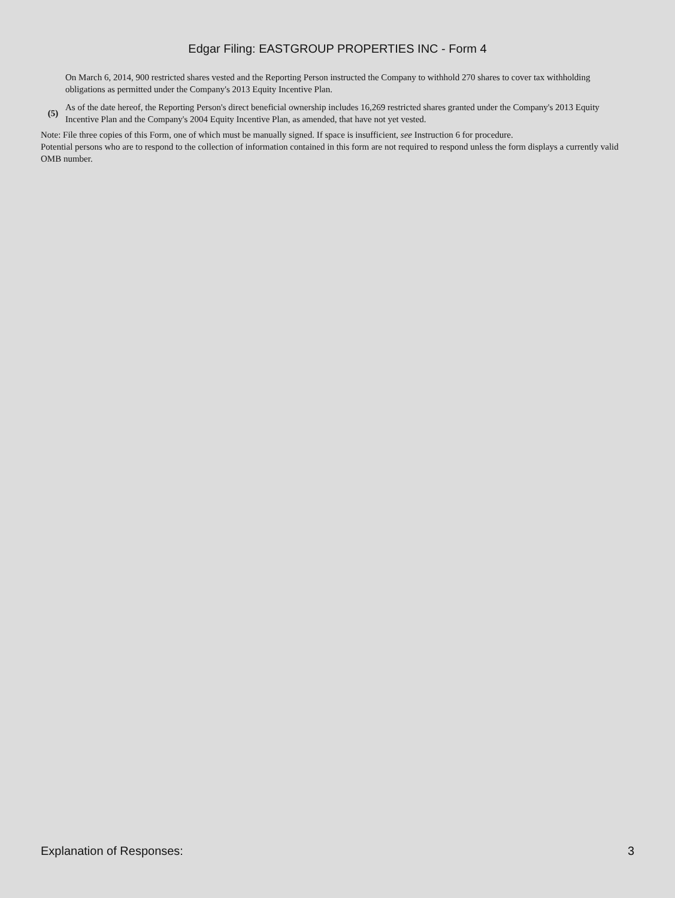Edgar Filing: EASTGROUP PROPERTIES INC - Form 4
On March 6, 2014, 900 restricted shares vested and the Reporting Person instructed the Company to withhold 270 shares to cover tax withholding obligations as permitted under the Company's 2013 Equity Incentive Plan.
(5) As of the date hereof, the Reporting Person's direct beneficial ownership includes 16,269 restricted shares granted under the Company's 2013 Equity Incentive Plan and the Company's 2004 Equity Incentive Plan, as amended, that have not yet vested.
Note: File three copies of this Form, one of which must be manually signed. If space is insufficient, see Instruction 6 for procedure.
Potential persons who are to respond to the collection of information contained in this form are not required to respond unless the form displays a currently valid OMB number.
Explanation of Responses: 3